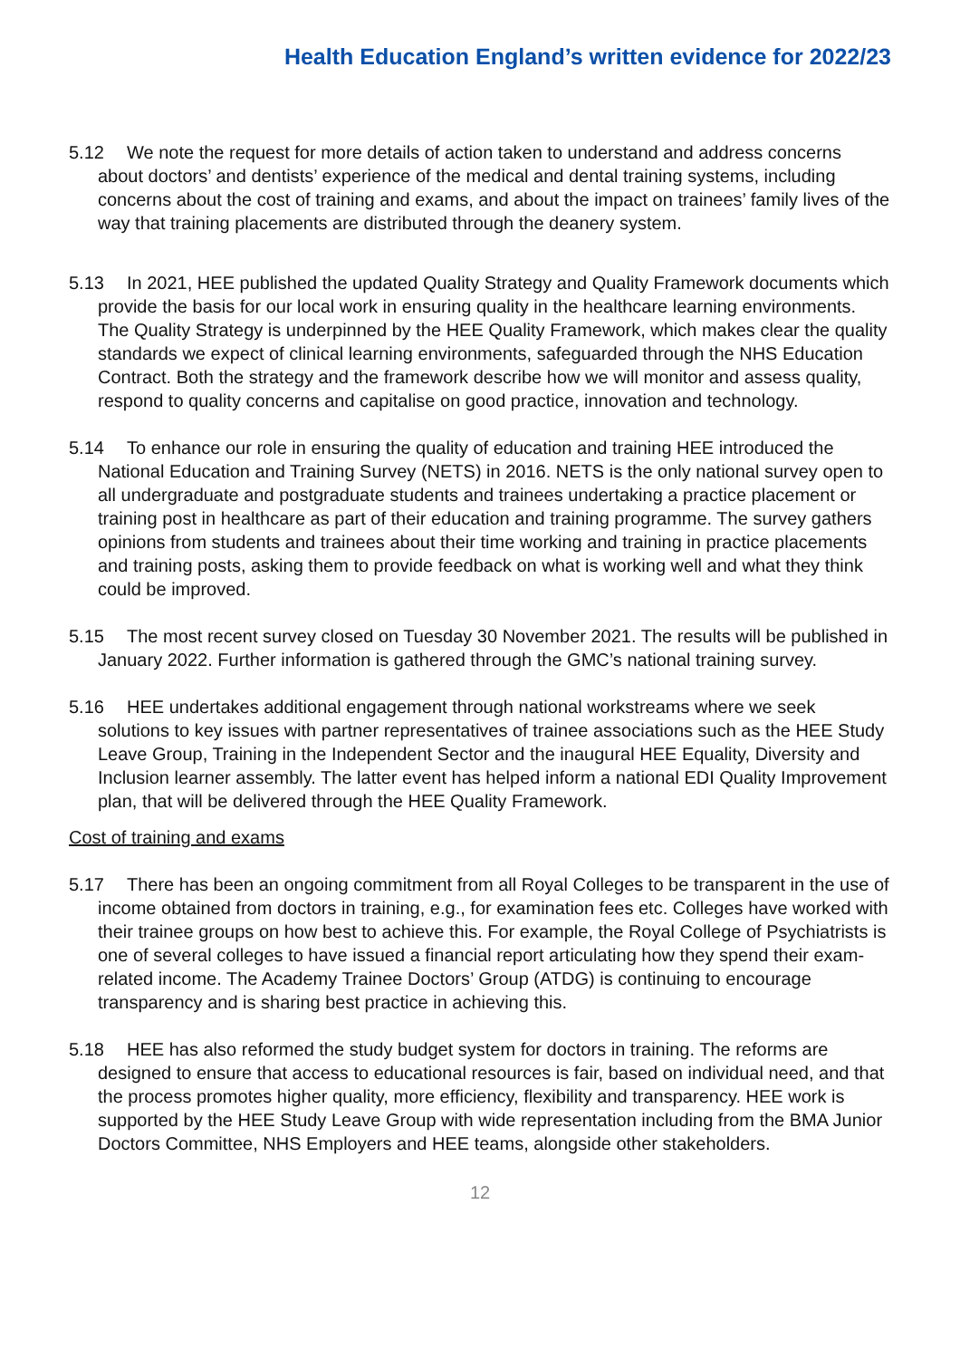Health Education England’s written evidence for 2022/23
5.12 We note the request for more details of action taken to understand and address concerns about doctors’ and dentists’ experience of the medical and dental training systems, including concerns about the cost of training and exams, and about the impact on trainees’ family lives of the way that training placements are distributed through the deanery system.
5.13 In 2021, HEE published the updated Quality Strategy and Quality Framework documents which provide the basis for our local work in ensuring quality in the healthcare learning environments. The Quality Strategy is underpinned by the HEE Quality Framework, which makes clear the quality standards we expect of clinical learning environments, safeguarded through the NHS Education Contract. Both the strategy and the framework describe how we will monitor and assess quality, respond to quality concerns and capitalise on good practice, innovation and technology.
5.14 To enhance our role in ensuring the quality of education and training HEE introduced the National Education and Training Survey (NETS) in 2016. NETS is the only national survey open to all undergraduate and postgraduate students and trainees undertaking a practice placement or training post in healthcare as part of their education and training programme. The survey gathers opinions from students and trainees about their time working and training in practice placements and training posts, asking them to provide feedback on what is working well and what they think could be improved.
5.15 The most recent survey closed on Tuesday 30 November 2021. The results will be published in January 2022. Further information is gathered through the GMC’s national training survey.
5.16 HEE undertakes additional engagement through national workstreams where we seek solutions to key issues with partner representatives of trainee associations such as the HEE Study Leave Group, Training in the Independent Sector and the inaugural HEE Equality, Diversity and Inclusion learner assembly. The latter event has helped inform a national EDI Quality Improvement plan, that will be delivered through the HEE Quality Framework.
Cost of training and exams
5.17 There has been an ongoing commitment from all Royal Colleges to be transparent in the use of income obtained from doctors in training, e.g., for examination fees etc. Colleges have worked with their trainee groups on how best to achieve this. For example, the Royal College of Psychiatrists is one of several colleges to have issued a financial report articulating how they spend their exam-related income. The Academy Trainee Doctors’ Group (ATDG) is continuing to encourage transparency and is sharing best practice in achieving this.
5.18 HEE has also reformed the study budget system for doctors in training. The reforms are designed to ensure that access to educational resources is fair, based on individual need, and that the process promotes higher quality, more efficiency, flexibility and transparency. HEE work is supported by the HEE Study Leave Group with wide representation including from the BMA Junior Doctors Committee, NHS Employers and HEE teams, alongside other stakeholders.
12